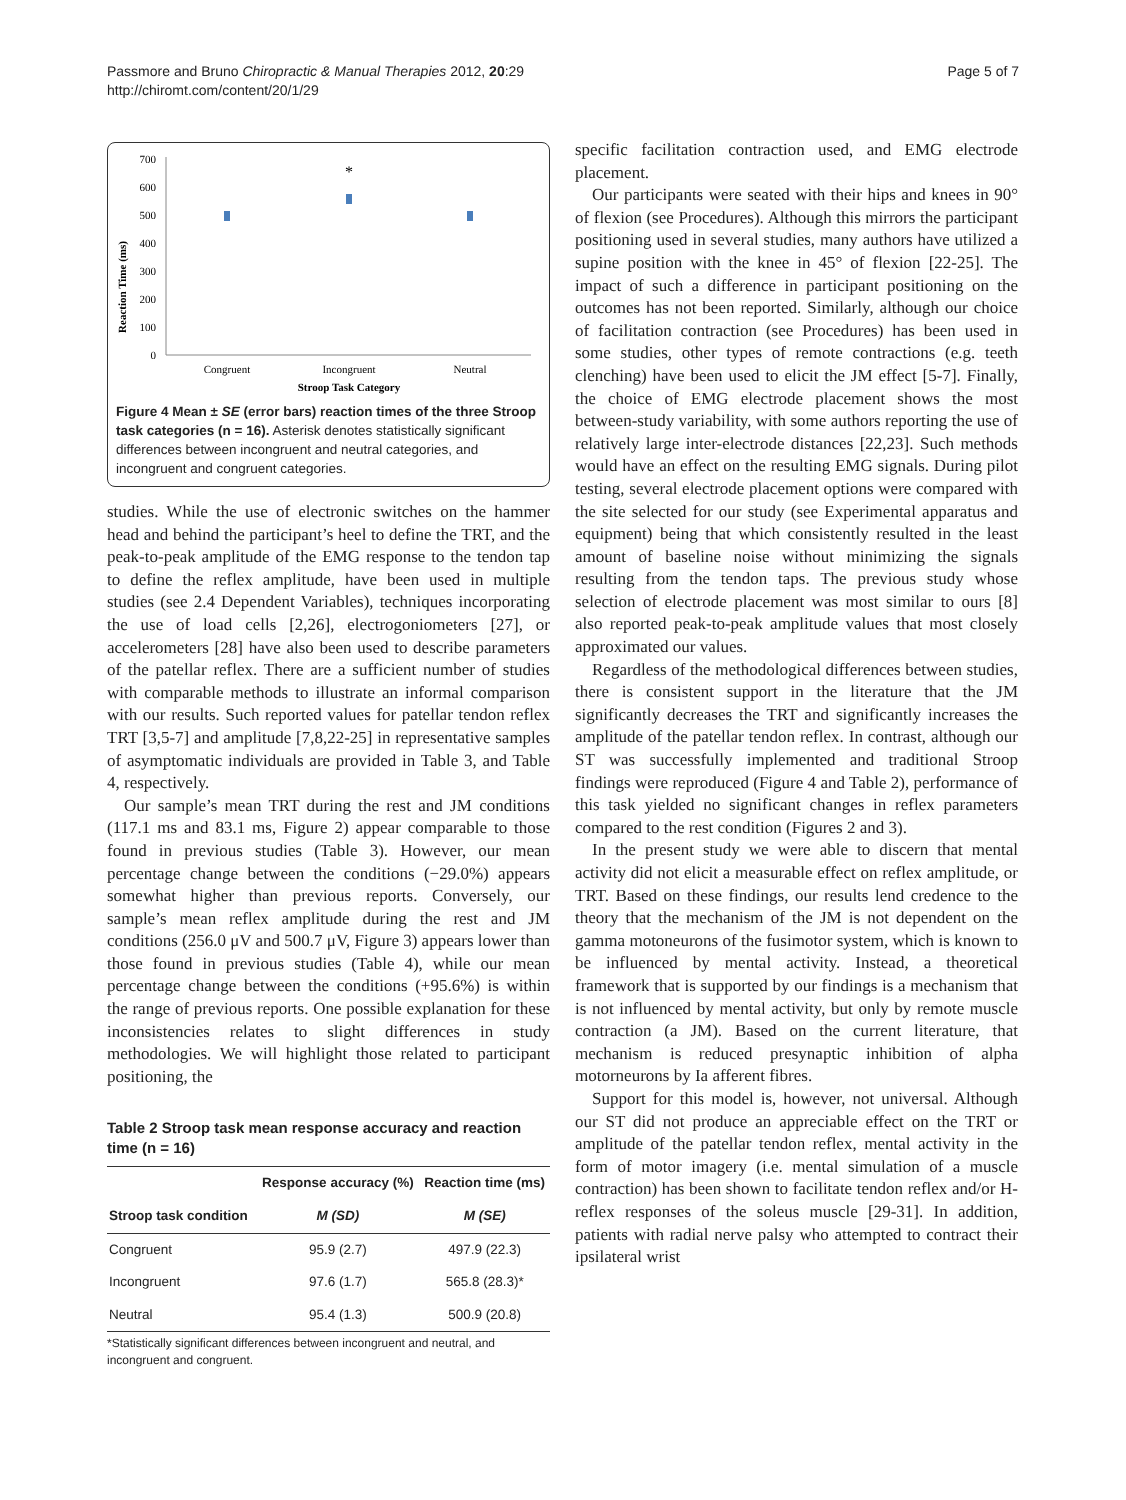Passmore and Bruno Chiropractic & Manual Therapies 2012, 20:29
http://chiromt.com/content/20/1/29
Page 5 of 7
Reaction Time (ms)
700
600
500
400
300
200
100
0
*
Congruent
Incongruent
Neutral
Stroop Task Category
Figure 4 Mean ± SE (error bars) reaction times of the three Stroop task categories (n = 16). Asterisk denotes statistically significant differences between incongruent and neutral categories, and incongruent and congruent categories.
studies. While the use of electronic switches on the hammer head and behind the participant’s heel to define the TRT, and the peak-to-peak amplitude of the EMG response to the tendon tap to define the reflex amplitude, have been used in multiple studies (see 2.4 Dependent Variables), techniques incorporating the use of load cells [2,26], electrogoniometers [27], or accelerometers [28] have also been used to describe parameters of the patellar reflex. There are a sufficient number of studies with comparable methods to illustrate an informal comparison with our results. Such reported values for patellar tendon reflex TRT [3,5-7] and amplitude [7,8,22-25] in representative samples of asymptomatic individuals are provided in Table 3, and Table 4, respectively.
Our sample’s mean TRT during the rest and JM conditions (117.1 ms and 83.1 ms, Figure 2) appear comparable to those found in previous studies (Table 3). However, our mean percentage change between the conditions (−29.0%) appears somewhat higher than previous reports. Conversely, our sample’s mean reflex amplitude during the rest and JM conditions (256.0 μV and 500.7 μV, Figure 3) appears lower than those found in previous studies (Table 4), while our mean percentage change between the conditions (+95.6%) is within the range of previous reports. One possible explanation for these inconsistencies relates to slight differences in study methodologies. We will highlight those related to participant positioning, the
Table 2 Stroop task mean response accuracy and reaction time (n = 16)
| | Response accuracy (%) | Reaction time (ms) |
| --- | --- | --- |
| Stroop task condition | M (SD) | M (SE) |
| Congruent | 95.9 (2.7) | 497.9 (22.3) |
| Incongruent | 97.6 (1.7) | 565.8 (28.3)* |
| Neutral | 95.4 (1.3) | 500.9 (20.8) |
*Statistically significant differences between incongruent and neutral, and incongruent and congruent.
specific facilitation contraction used, and EMG electrode placement.
Our participants were seated with their hips and knees in 90° of flexion (see Procedures). Although this mirrors the participant positioning used in several studies, many authors have utilized a supine position with the knee in 45° of flexion [22-25]. The impact of such a difference in participant positioning on the outcomes has not been reported. Similarly, although our choice of facilitation contraction (see Procedures) has been used in some studies, other types of remote contractions (e.g. teeth clenching) have been used to elicit the JM effect [5-7]. Finally, the choice of EMG electrode placement shows the most between-study variability, with some authors reporting the use of relatively large inter-electrode distances [22,23]. Such methods would have an effect on the resulting EMG signals. During pilot testing, several electrode placement options were compared with the site selected for our study (see Experimental apparatus and equipment) being that which consistently resulted in the least amount of baseline noise without minimizing the signals resulting from the tendon taps. The previous study whose selection of electrode placement was most similar to ours [8] also reported peak-to-peak amplitude values that most closely approximated our values.
Regardless of the methodological differences between studies, there is consistent support in the literature that the JM significantly decreases the TRT and significantly increases the amplitude of the patellar tendon reflex. In contrast, although our ST was successfully implemented and traditional Stroop findings were reproduced (Figure 4 and Table 2), performance of this task yielded no significant changes in reflex parameters compared to the rest condition (Figures 2 and 3).
In the present study we were able to discern that mental activity did not elicit a measurable effect on reflex amplitude, or TRT. Based on these findings, our results lend credence to the theory that the mechanism of the JM is not dependent on the gamma motoneurons of the fusimotor system, which is known to be influenced by mental activity. Instead, a theoretical framework that is supported by our findings is a mechanism that is not influenced by mental activity, but only by remote muscle contraction (a JM). Based on the current literature, that mechanism is reduced presynaptic inhibition of alpha motorneurons by Ia afferent fibres.
Support for this model is, however, not universal. Although our ST did not produce an appreciable effect on the TRT or amplitude of the patellar tendon reflex, mental activity in the form of motor imagery (i.e. mental simulation of a muscle contraction) has been shown to facilitate tendon reflex and/or H-reflex responses of the soleus muscle [29-31]. In addition, patients with radial nerve palsy who attempted to contract their ipsilateral wrist